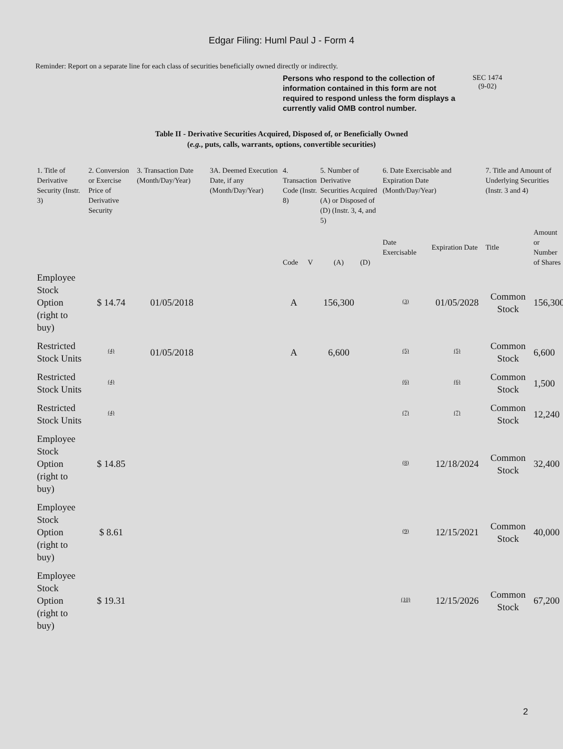Edgar Filing: Huml Paul J - Form 4
Reminder: Report on a separate line for each class of securities beneficially owned directly or indirectly.
Persons who respond to the collection of information contained in this form are not required to respond unless the form displays a currently valid OMB control number.
SEC 1474
(9-02)
Table II - Derivative Securities Acquired, Disposed of, or Beneficially Owned
(e.g., puts, calls, warrants, options, convertible securities)
| 1. Title of Derivative Security (Instr. 3) | 2. Conversion or Exercise Price of Derivative Security | 3. Transaction Date (Month/Day/Year) | 3A. Deemed Execution Date, if any (Month/Day/Year) | 4. Transaction Code (Instr. 8) | | 5. Number of Derivative Securities Acquired (A) or Disposed of (D) (Instr. 3, 4, and 5) | | 6. Date Exercisable and Expiration Date (Month/Day/Year) | | 7. Title and Amount of Underlying Securities (Instr. 3 and 4) | |
| --- | --- | --- | --- | --- | --- | --- | --- | --- | --- | --- | --- |
| | | | | Code | V | (A) | (D) | Date Exercisable | Expiration Date | Title | Amount or Number of Shares |
| Employee Stock Option (right to buy) | $ 14.74 | 01/05/2018 | | A | | 156,300 | | <sup>(3)</sup> | 01/05/2028 | Common Stock | 156,300 |
| Restricted Stock Units | <sup>(4)</sup> | 01/05/2018 | | A | | 6,600 | | <sup>(5)</sup> | <sup>(5)</sup> | Common Stock | 6,600 |
| Restricted Stock Units | <sup>(4)</sup> | | | | | | | <sup>(6)</sup> | <sup>(6)</sup> | Common Stock | 1,500 |
| Restricted Stock Units | <sup>(4)</sup> | | | | | | | <sup>(7)</sup> | <sup>(7)</sup> | Common Stock | 12,240 |
| Employee Stock Option (right to buy) | $ 14.85 | | | | | | | <sup>(8)</sup> | 12/18/2024 | Common Stock | 32,400 |
| Employee Stock Option (right to buy) | $ 8.61 | | | | | | | <sup>(9)</sup> | 12/15/2021 | Common Stock | 40,000 |
| Employee Stock Option (right to buy) | $ 19.31 | | | | | | | <sup>(10)</sup> | 12/15/2026 | Common Stock | 67,200 |
2